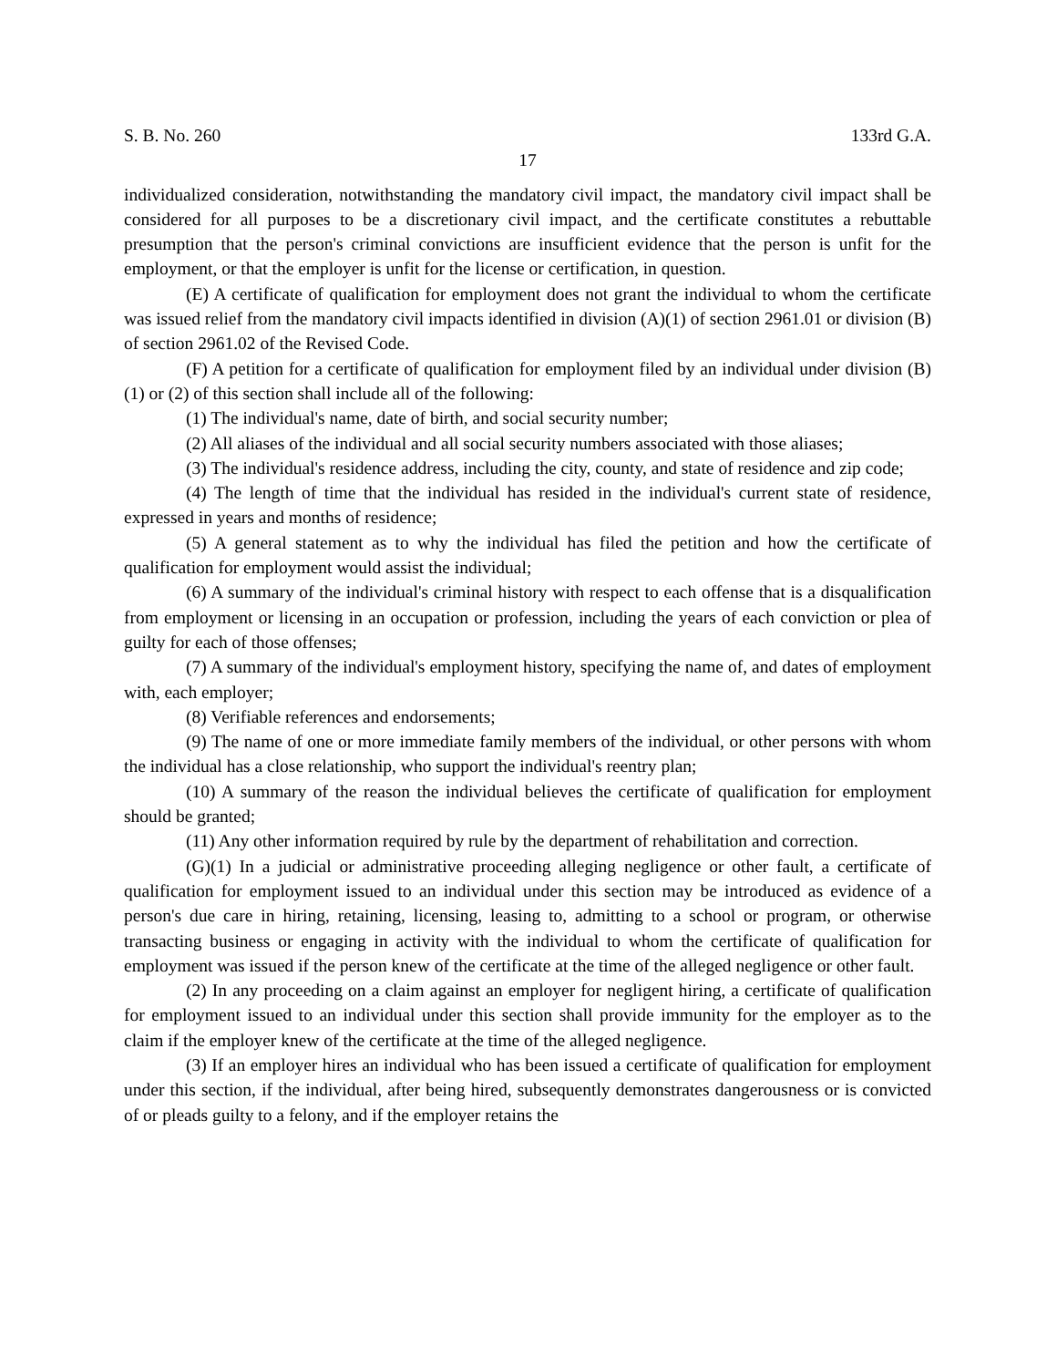S. B. No. 260 133rd G.A.
17
individualized consideration, notwithstanding the mandatory civil impact, the mandatory civil impact shall be considered for all purposes to be a discretionary civil impact, and the certificate constitutes a rebuttable presumption that the person's criminal convictions are insufficient evidence that the person is unfit for the employment, or that the employer is unfit for the license or certification, in question.
(E) A certificate of qualification for employment does not grant the individual to whom the certificate was issued relief from the mandatory civil impacts identified in division (A)(1) of section 2961.01 or division (B) of section 2961.02 of the Revised Code.
(F) A petition for a certificate of qualification for employment filed by an individual under division (B)(1) or (2) of this section shall include all of the following:
(1) The individual's name, date of birth, and social security number;
(2) All aliases of the individual and all social security numbers associated with those aliases;
(3) The individual's residence address, including the city, county, and state of residence and zip code;
(4) The length of time that the individual has resided in the individual's current state of residence, expressed in years and months of residence;
(5) A general statement as to why the individual has filed the petition and how the certificate of qualification for employment would assist the individual;
(6) A summary of the individual's criminal history with respect to each offense that is a disqualification from employment or licensing in an occupation or profession, including the years of each conviction or plea of guilty for each of those offenses;
(7) A summary of the individual's employment history, specifying the name of, and dates of employment with, each employer;
(8) Verifiable references and endorsements;
(9) The name of one or more immediate family members of the individual, or other persons with whom the individual has a close relationship, who support the individual's reentry plan;
(10) A summary of the reason the individual believes the certificate of qualification for employment should be granted;
(11) Any other information required by rule by the department of rehabilitation and correction.
(G)(1) In a judicial or administrative proceeding alleging negligence or other fault, a certificate of qualification for employment issued to an individual under this section may be introduced as evidence of a person's due care in hiring, retaining, licensing, leasing to, admitting to a school or program, or otherwise transacting business or engaging in activity with the individual to whom the certificate of qualification for employment was issued if the person knew of the certificate at the time of the alleged negligence or other fault.
(2) In any proceeding on a claim against an employer for negligent hiring, a certificate of qualification for employment issued to an individual under this section shall provide immunity for the employer as to the claim if the employer knew of the certificate at the time of the alleged negligence.
(3) If an employer hires an individual who has been issued a certificate of qualification for employment under this section, if the individual, after being hired, subsequently demonstrates dangerousness or is convicted of or pleads guilty to a felony, and if the employer retains the